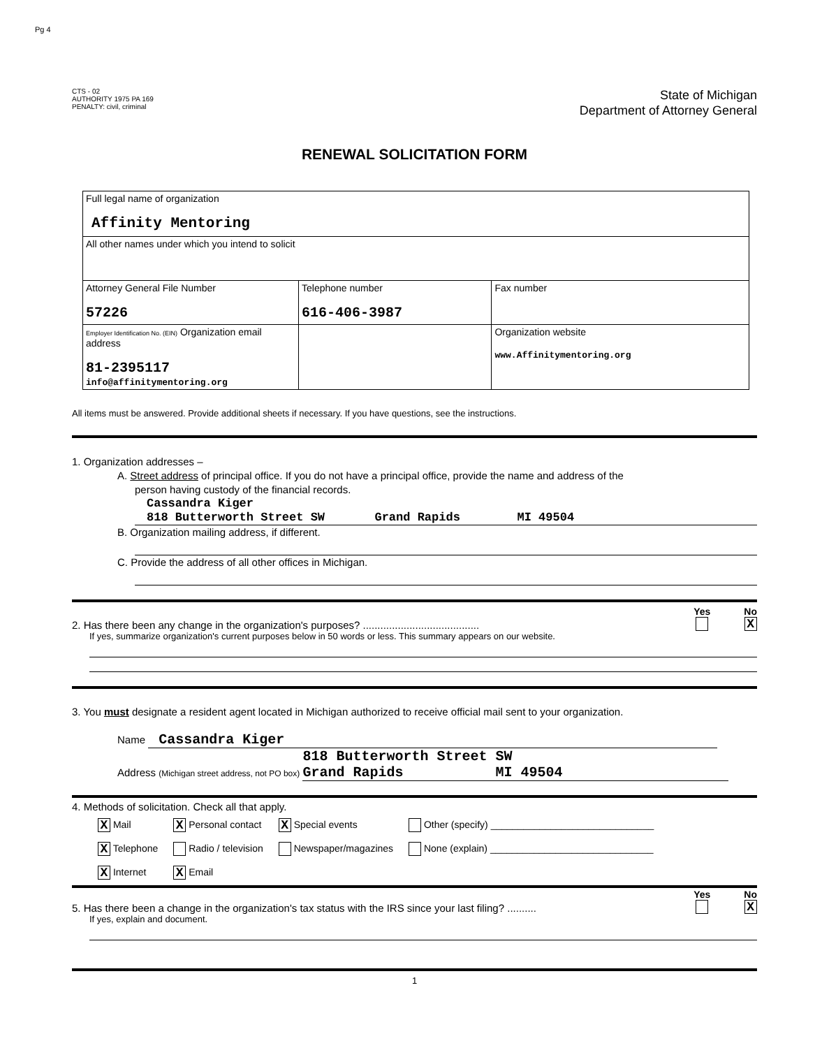Pg 4
CTS - 02
AUTHORITY 1975 PA 169
PENALTY: civil, criminal
State of Michigan
Department of Attorney General
RENEWAL SOLICITATION FORM
| Full legal name of organization Affinity Mentoring | | |
| All other names under which you intend to solicit | | |
| Attorney General File Number 57226 | Telephone number 616-406-3987 | Fax number |
| Employer Identification No. (EIN) Organization email address 81-2395117 info@affinitymentoring.org | | Organization website www.Affinitymentoring.org |
All items must be answered. Provide additional sheets if necessary. If you have questions, see the instructions.
1. Organization addresses –
A. Street address of principal office. If you do not have a principal office, provide the name and address of the
person having custody of the financial records.
Cassandra Kiger
818 Butterworth Street SW Grand Rapids MI 49504
B. Organization mailing address, if different.
C. Provide the address of all other offices in Michigan.
2. Has there been any change in the organization's purposes? ........................................
Yes
No
X
If yes, summarize organization's current purposes below in 50 words or less. This summary appears on our website.
3. You must designate a resident agent located in Michigan authorized to receive official mail sent to your organization.
Name Cassandra Kiger
Address (Michigan street address, not PO box) 818 Butterworth Street SW
Grand Rapids MI 49504
4. Methods of solicitation. Check all that apply.
| X Mail | X Personal contact | X Special events | Other (specify) ______________________________ |
| X Telephone | Radio / television | Newspaper/magazines | None (explain) ______________________________ |
| X Internet | X Email | | |
5. Has there been a change in the organization's tax status with the IRS since your last filing? ..........
Yes
No
X
If yes, explain and document.
1